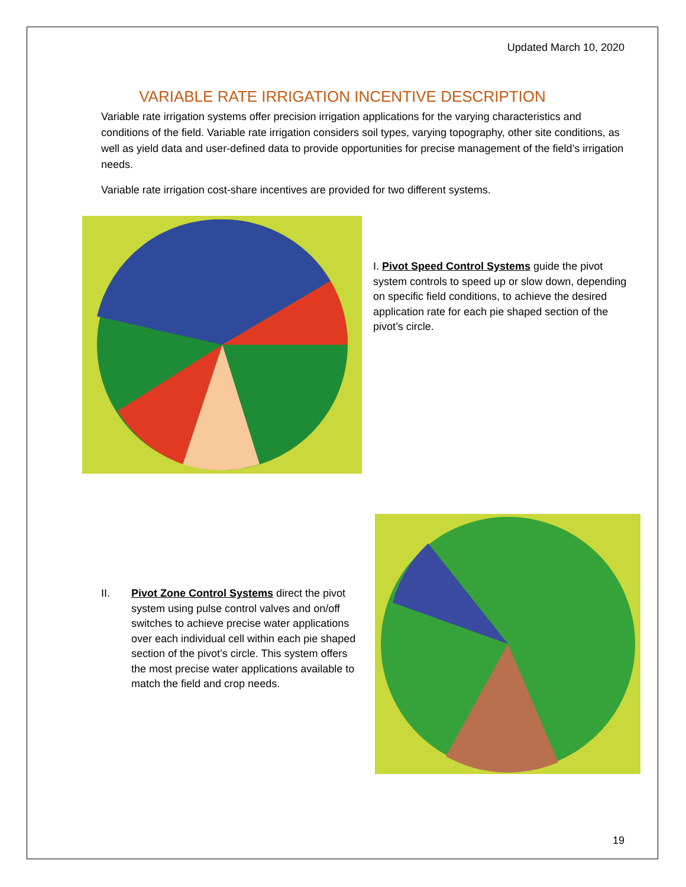Updated March 10, 2020
VARIABLE RATE IRRIGATION INCENTIVE DESCRIPTION
Variable rate irrigation systems offer precision irrigation applications for the varying characteristics and conditions of the field. Variable rate irrigation considers soil types, varying topography, other site conditions, as well as yield data and user-defined data to provide opportunities for precise management of the field’s irrigation needs.
Variable rate irrigation cost-share incentives are provided for two different systems.
I. Pivot Speed Control Systems guide the pivot system controls to speed up or slow down, depending on specific field conditions, to achieve the desired application rate for each pie shaped section of the pivot’s circle.
II. Pivot Zone Control Systems direct the pivot system using pulse control valves and on/off switches to achieve precise water applications over each individual cell within each pie shaped section of the pivot’s circle. This system offers the most precise water applications available to match the field and crop needs.
19